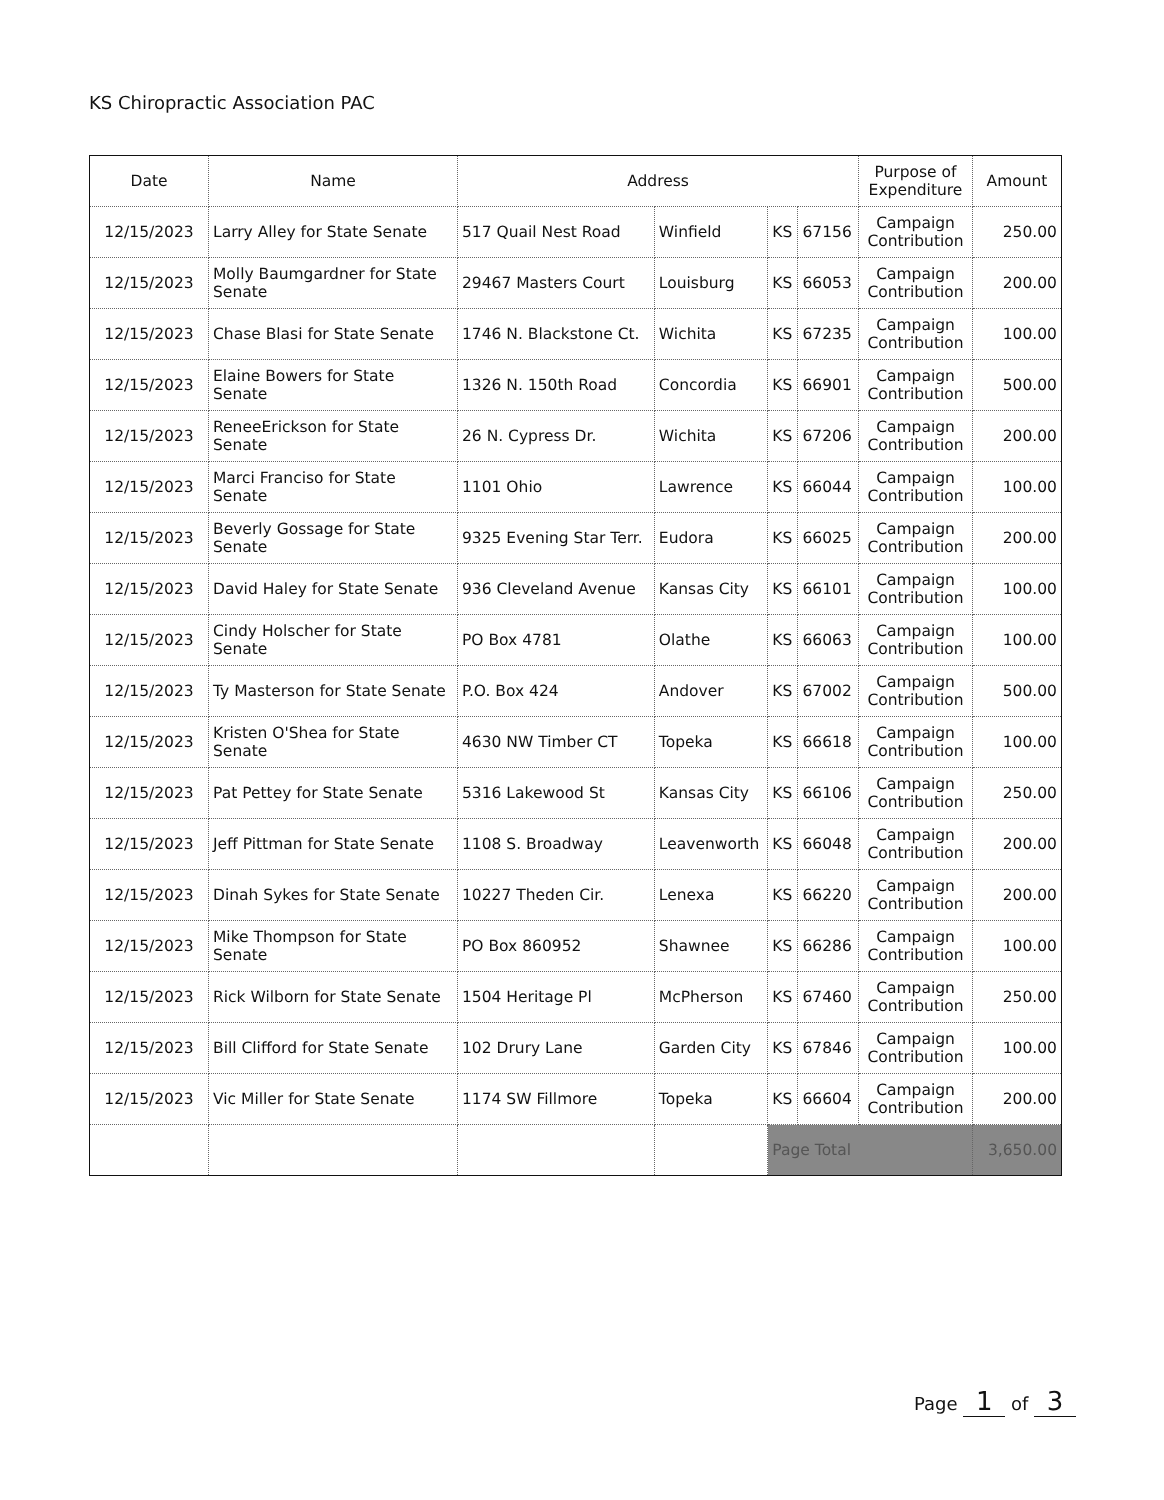KS Chiropractic Association PAC
| Date | Name | Address | | | | Purpose of Expenditure | Amount |
| --- | --- | --- | --- | --- | --- | --- | --- |
| 12/15/2023 | Larry Alley for State Senate | 517 Quail Nest Road | Winfield | KS | 67156 | Campaign Contribution | 250.00 |
| 12/15/2023 | Molly Baumgardner for State Senate | 29467 Masters Court | Louisburg | KS | 66053 | Campaign Contribution | 200.00 |
| 12/15/2023 | Chase Blasi for State Senate | 1746 N. Blackstone Ct. | Wichita | KS | 67235 | Campaign Contribution | 100.00 |
| 12/15/2023 | Elaine Bowers for State Senate | 1326 N. 150th Road | Concordia | KS | 66901 | Campaign Contribution | 500.00 |
| 12/15/2023 | ReneeErickson for State Senate | 26 N. Cypress Dr. | Wichita | KS | 67206 | Campaign Contribution | 200.00 |
| 12/15/2023 | Marci Franciso for State Senate | 1101 Ohio | Lawrence | KS | 66044 | Campaign Contribution | 100.00 |
| 12/15/2023 | Beverly Gossage for State Senate | 9325 Evening Star Terr. | Eudora | KS | 66025 | Campaign Contribution | 200.00 |
| 12/15/2023 | David Haley for State Senate | 936 Cleveland Avenue | Kansas City | KS | 66101 | Campaign Contribution | 100.00 |
| 12/15/2023 | Cindy Holscher for State Senate | PO Box 4781 | Olathe | KS | 66063 | Campaign Contribution | 100.00 |
| 12/15/2023 | Ty Masterson for State Senate | P.O. Box 424 | Andover | KS | 67002 | Campaign Contribution | 500.00 |
| 12/15/2023 | Kristen O'Shea for State Senate | 4630 NW Timber CT | Topeka | KS | 66618 | Campaign Contribution | 100.00 |
| 12/15/2023 | Pat Pettey for State Senate | 5316 Lakewood St | Kansas City | KS | 66106 | Campaign Contribution | 250.00 |
| 12/15/2023 | Jeff Pittman for State Senate | 1108 S. Broadway | Leavenworth | KS | 66048 | Campaign Contribution | 200.00 |
| 12/15/2023 | Dinah Sykes for State Senate | 10227 Theden Cir. | Lenexa | KS | 66220 | Campaign Contribution | 200.00 |
| 12/15/2023 | Mike Thompson for State Senate | PO Box 860952 | Shawnee | KS | 66286 | Campaign Contribution | 100.00 |
| 12/15/2023 | Rick Wilborn for State Senate | 1504 Heritage Pl | McPherson | KS | 67460 | Campaign Contribution | 250.00 |
| 12/15/2023 | Bill Clifford for State Senate | 102 Drury Lane | Garden City | KS | 67846 | Campaign Contribution | 100.00 |
| 12/15/2023 | Vic Miller for State Senate | 1174 SW Fillmore | Topeka | KS | 66604 | Campaign Contribution | 200.00 |
| | | | | Page Total | | | 3,650.00 |
Page 1 of 3